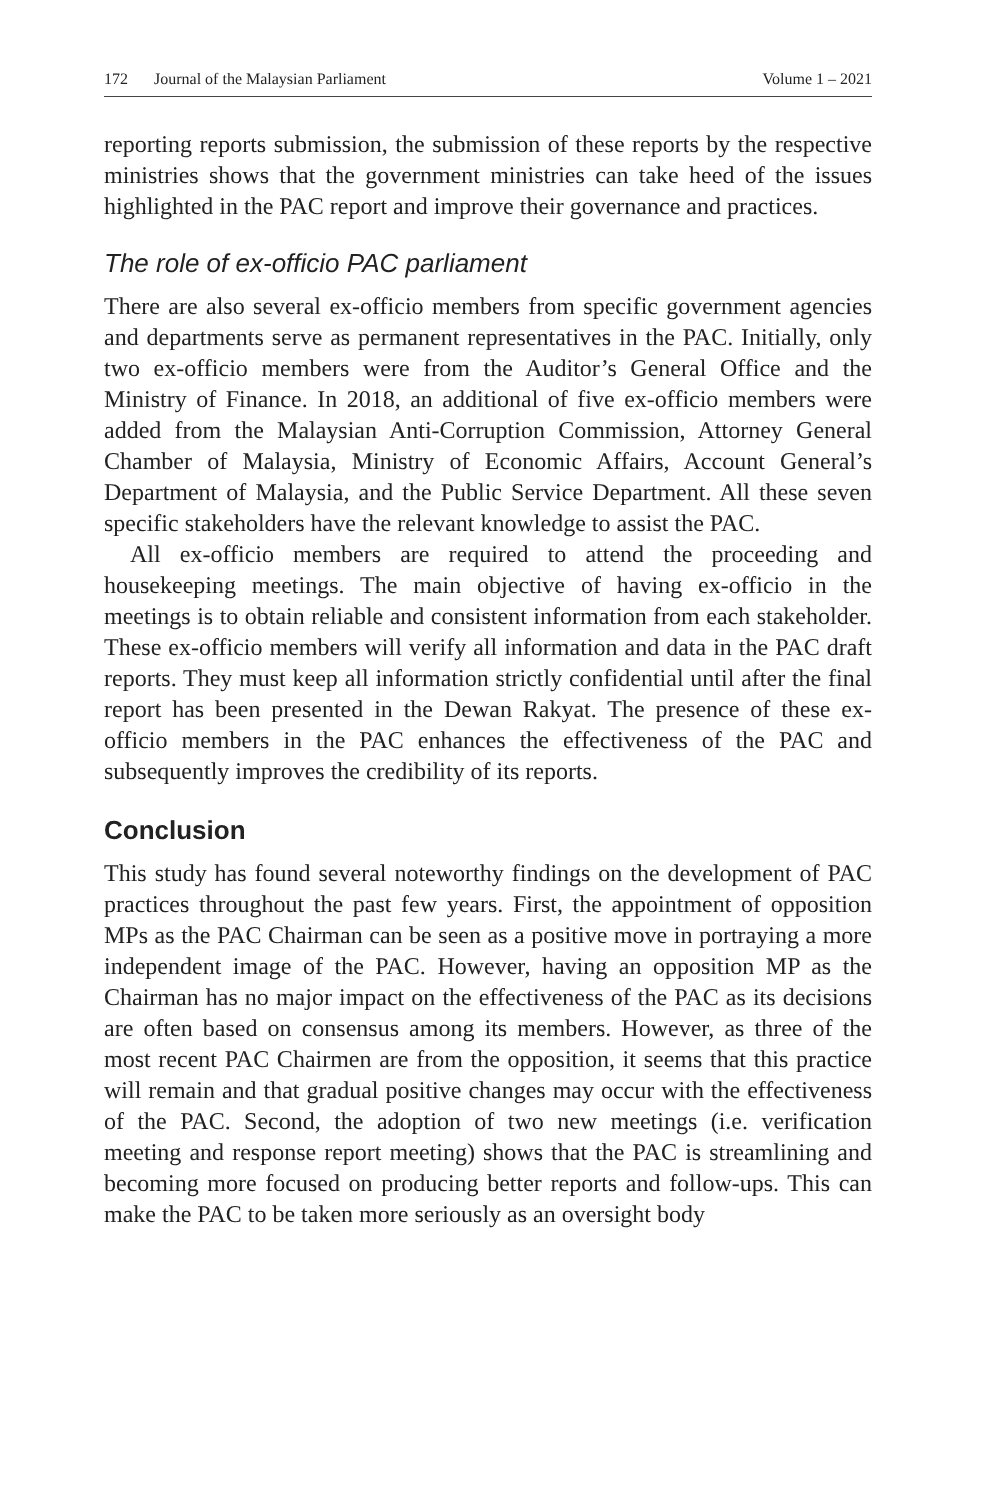172 Journal of the Malaysian Parliament Volume 1 – 2021
reporting reports submission, the submission of these reports by the respective ministries shows that the government ministries can take heed of the issues highlighted in the PAC report and improve their governance and practices.
The role of ex-officio PAC parliament
There are also several ex-officio members from specific government agencies and departments serve as permanent representatives in the PAC. Initially, only two ex-officio members were from the Auditor’s General Office and the Ministry of Finance. In 2018, an additional of five ex-officio members were added from the Malaysian Anti-Corruption Commission, Attorney General Chamber of Malaysia, Ministry of Economic Affairs, Account General’s Department of Malaysia, and the Public Service Department. All these seven specific stakeholders have the relevant knowledge to assist the PAC.
All ex-officio members are required to attend the proceeding and housekeeping meetings. The main objective of having ex-officio in the meetings is to obtain reliable and consistent information from each stakeholder. These ex-officio members will verify all information and data in the PAC draft reports. They must keep all information strictly confidential until after the final report has been presented in the Dewan Rakyat. The presence of these ex-officio members in the PAC enhances the effectiveness of the PAC and subsequently improves the credibility of its reports.
Conclusion
This study has found several noteworthy findings on the development of PAC practices throughout the past few years. First, the appointment of opposition MPs as the PAC Chairman can be seen as a positive move in portraying a more independent image of the PAC. However, having an opposition MP as the Chairman has no major impact on the effectiveness of the PAC as its decisions are often based on consensus among its members. However, as three of the most recent PAC Chairmen are from the opposition, it seems that this practice will remain and that gradual positive changes may occur with the effectiveness of the PAC. Second, the adoption of two new meetings (i.e. verification meeting and response report meeting) shows that the PAC is streamlining and becoming more focused on producing better reports and follow-ups. This can make the PAC to be taken more seriously as an oversight body